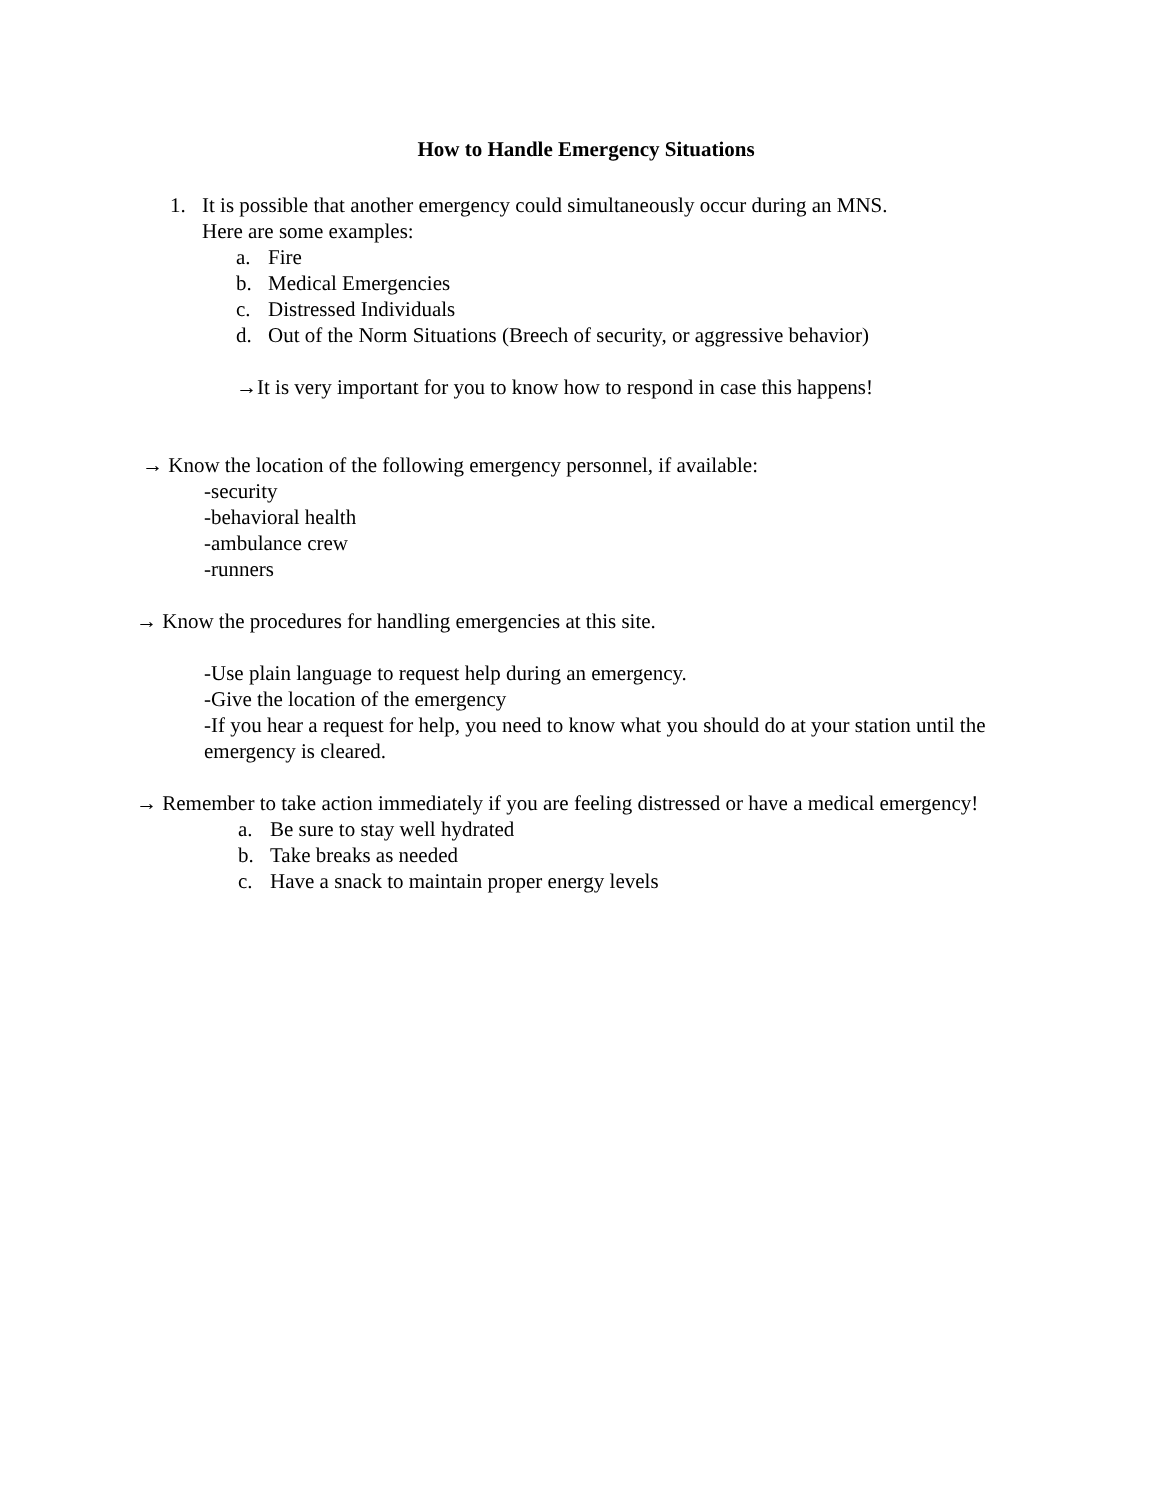How to Handle Emergency Situations
1. It is possible that another emergency could simultaneously occur during an MNS.
Here are some examples:
a. Fire
b. Medical Emergencies
c. Distressed Individuals
d. Out of the Norm Situations (Breech of security, or aggressive behavior)
→It is very important for you to know how to respond in case this happens!
→ Know the location of the following emergency personnel, if available:
-security
-behavioral health
-ambulance crew
-runners
→ Know the procedures for handling emergencies at this site.
-Use plain language to request help during an emergency.
-Give the location of the emergency
-If you hear a request for help, you need to know what you should do at your station until the emergency is cleared.
→ Remember to take action immediately if you are feeling distressed or have a medical emergency!
a. Be sure to stay well hydrated
b. Take breaks as needed
c. Have a snack to maintain proper energy levels